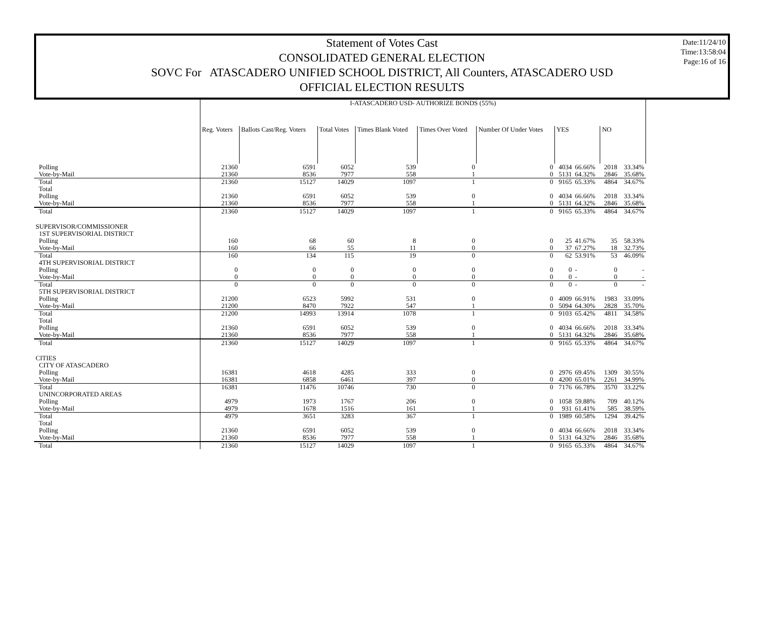Date:11/24/10
Time:13:58:04
Page:16 of 16
Statement of Votes Cast
CONSOLIDATED GENERAL ELECTION
SOVC For ATASCADERO UNIFIED SCHOOL DISTRICT, All Counters, ATASCADERO USD
OFFICIAL ELECTION RESULTS
| | I-ATASCADERO USD- AUTHORIZE BONDS (55%) | | | | | | | | | |
| | Reg. Voters | Ballots Cast/Reg. Voters | Total Votes | Times Blank Voted | Times Over Voted | Number Of Under Votes | YES | | NO | |
| Polling | 21360 | 6591 | 6052 | 539 | 0 | 0 | 4034 | 66.66% | 2018 | 33.34% |
| Vote-by-Mail | 21360 | 8536 | 7977 | 558 | 1 | 0 | 5131 | 64.32% | 2846 | 35.68% |
| Total | 21360 | 15127 | 14029 | 1097 | 1 | 0 | 9165 | 65.33% | 4864 | 34.67% |
| Total | | | | | | | | | | |
| Polling | 21360 | 6591 | 6052 | 539 | 0 | 0 | 4034 | 66.66% | 2018 | 33.34% |
| Vote-by-Mail | 21360 | 8536 | 7977 | 558 | 1 | 0 | 5131 | 64.32% | 2846 | 35.68% |
| Total | 21360 | 15127 | 14029 | 1097 | 1 | 0 | 9165 | 65.33% | 4864 | 34.67% |
| SUPERVISOR/COMMISSIONER | | | | | | | | | | |
| 1ST SUPERVISORIAL DISTRICT | | | | | | | | | | |
| Polling | 160 | 68 | 60 | 8 | 0 | 0 | 25 | 41.67% | 35 | 58.33% |
| Vote-by-Mail | 160 | 66 | 55 | 11 | 0 | 0 | 37 | 67.27% | 18 | 32.73% |
| Total | 160 | 134 | 115 | 19 | 0 | 0 | 62 | 53.91% | 53 | 46.09% |
| 4TH SUPERVISORIAL DISTRICT | | | | | | | | | | |
| Polling | 0 | 0 | 0 | 0 | 0 | 0 | 0 | - | 0 | - |
| Vote-by-Mail | 0 | 0 | 0 | 0 | 0 | 0 | 0 | - | 0 | - |
| Total | 0 | 0 | 0 | 0 | 0 | 0 | 0 | - | 0 | - |
| 5TH SUPERVISORIAL DISTRICT | | | | | | | | | | |
| Polling | 21200 | 6523 | 5992 | 531 | 0 | 0 | 4009 | 66.91% | 1983 | 33.09% |
| Vote-by-Mail | 21200 | 8470 | 7922 | 547 | 1 | 0 | 5094 | 64.30% | 2828 | 35.70% |
| Total | 21200 | 14993 | 13914 | 1078 | 1 | 0 | 9103 | 65.42% | 4811 | 34.58% |
| Total | | | | | | | | | | |
| Polling | 21360 | 6591 | 6052 | 539 | 0 | 0 | 4034 | 66.66% | 2018 | 33.34% |
| Vote-by-Mail | 21360 | 8536 | 7977 | 558 | 1 | 0 | 5131 | 64.32% | 2846 | 35.68% |
| Total | 21360 | 15127 | 14029 | 1097 | 1 | 0 | 9165 | 65.33% | 4864 | 34.67% |
| CITIES | | | | | | | | | | |
| CITY OF ATASCADERO | | | | | | | | | | |
| Polling | 16381 | 4618 | 4285 | 333 | 0 | 0 | 2976 | 69.45% | 1309 | 30.55% |
| Vote-by-Mail | 16381 | 6858 | 6461 | 397 | 0 | 0 | 4200 | 65.01% | 2261 | 34.99% |
| Total | 16381 | 11476 | 10746 | 730 | 0 | 0 | 7176 | 66.78% | 3570 | 33.22% |
| UNINCORPORATED AREAS | | | | | | | | | | |
| Polling | 4979 | 1973 | 1767 | 206 | 0 | 0 | 1058 | 59.88% | 709 | 40.12% |
| Vote-by-Mail | 4979 | 1678 | 1516 | 161 | 1 | 0 | 931 | 61.41% | 585 | 38.59% |
| Total | 4979 | 3651 | 3283 | 367 | 1 | 0 | 1989 | 60.58% | 1294 | 39.42% |
| Total | | | | | | | | | | |
| Polling | 21360 | 6591 | 6052 | 539 | 0 | 0 | 4034 | 66.66% | 2018 | 33.34% |
| Vote-by-Mail | 21360 | 8536 | 7977 | 558 | 1 | 0 | 5131 | 64.32% | 2846 | 35.68% |
| Total | 21360 | 15127 | 14029 | 1097 | 1 | 0 | 9165 | 65.33% | 4864 | 34.67% |